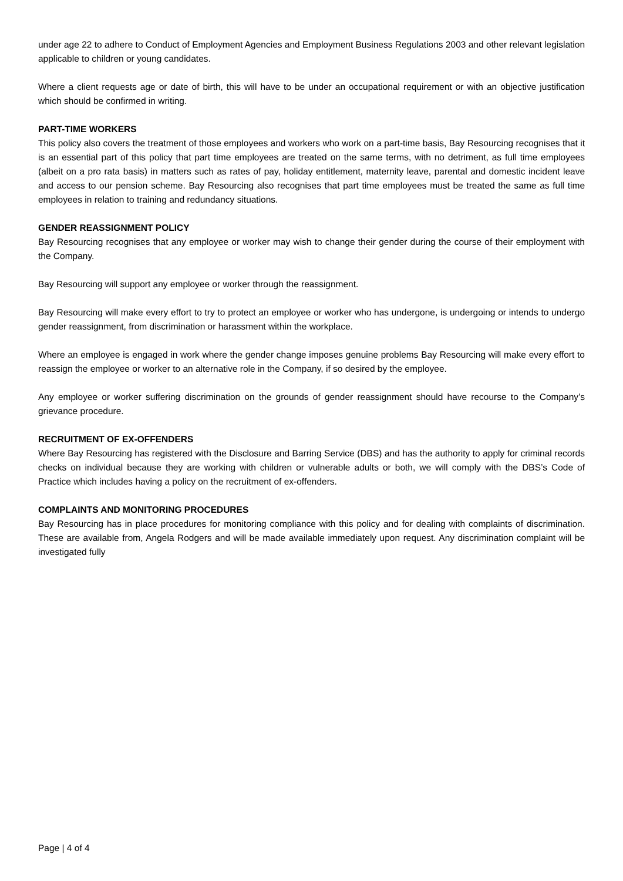under age 22 to adhere to Conduct of Employment Agencies and Employment Business Regulations 2003 and other relevant legislation applicable to children or young candidates.
Where a client requests age or date of birth, this will have to be under an occupational requirement or with an objective justification which should be confirmed in writing.
PART-TIME WORKERS
This policy also covers the treatment of those employees and workers who work on a part-time basis, Bay Resourcing recognises that it is an essential part of this policy that part time employees are treated on the same terms, with no detriment, as full time employees (albeit on a pro rata basis) in matters such as rates of pay, holiday entitlement, maternity leave, parental and domestic incident leave and access to our pension scheme. Bay Resourcing also recognises that part time employees must be treated the same as full time employees in relation to training and redundancy situations.
GENDER REASSIGNMENT POLICY
Bay Resourcing recognises that any employee or worker may wish to change their gender during the course of their employment with the Company.
Bay Resourcing will support any employee or worker through the reassignment.
Bay Resourcing will make every effort to try to protect an employee or worker who has undergone, is undergoing or intends to undergo gender reassignment, from discrimination or harassment within the workplace.
Where an employee is engaged in work where the gender change imposes genuine problems Bay Resourcing will make every effort to reassign the employee or worker to an alternative role in the Company, if so desired by the employee.
Any employee or worker suffering discrimination on the grounds of gender reassignment should have recourse to the Company’s grievance procedure.
RECRUITMENT OF EX-OFFENDERS
Where Bay Resourcing has registered with the Disclosure and Barring Service (DBS) and has the authority to apply for criminal records checks on individual because they are working with children or vulnerable adults or both, we will comply with the DBS’s Code of Practice which includes having a policy on the recruitment of ex-offenders.
COMPLAINTS AND MONITORING PROCEDURES
Bay Resourcing has in place procedures for monitoring compliance with this policy and for dealing with complaints of discrimination. These are available from, Angela Rodgers and will be made available immediately upon request. Any discrimination complaint will be investigated fully
Page | 4 of 4